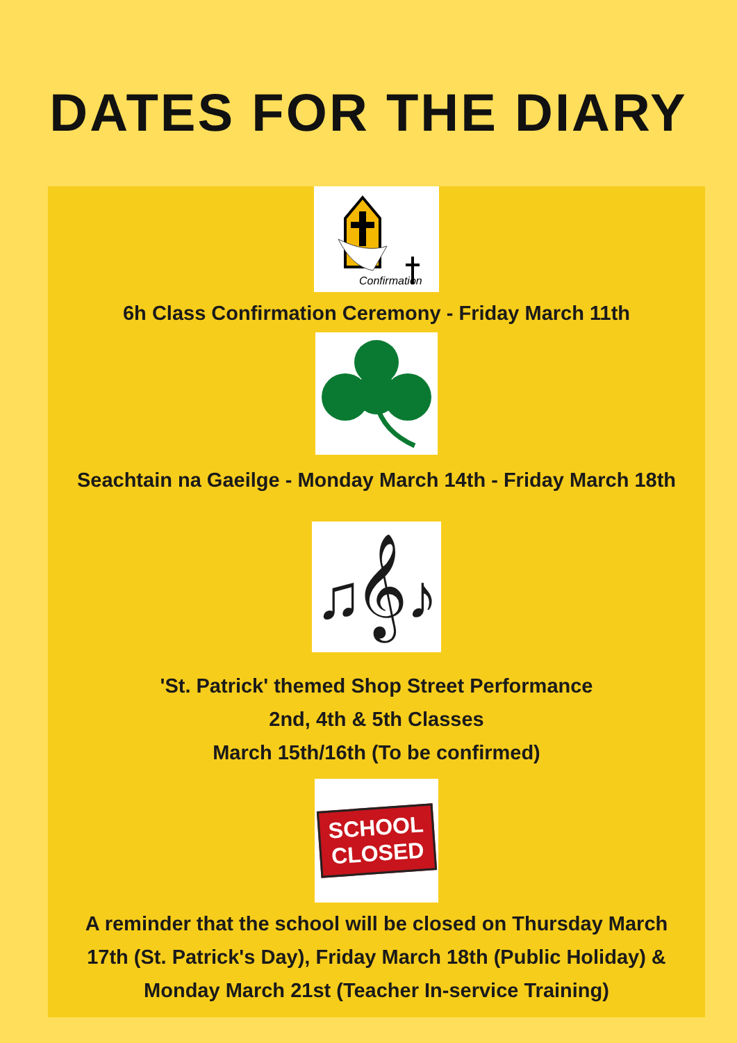DATES FOR THE DIARY
Confirmation
6h Class Confirmation Ceremony - Friday March 11th
Seachtain na Gaeilge - Monday March 14th - Friday March 18th
♫𝄞♪
'St. Patrick' themed Shop Street Performance
2nd, 4th & 5th Classes
March 15th/16th (To be confirmed)
SCHOOL
CLOSED
A reminder that the school will be closed on Thursday March 17th (St. Patrick's Day), Friday March 18th (Public Holiday) & Monday March 21st (Teacher In-service Training)